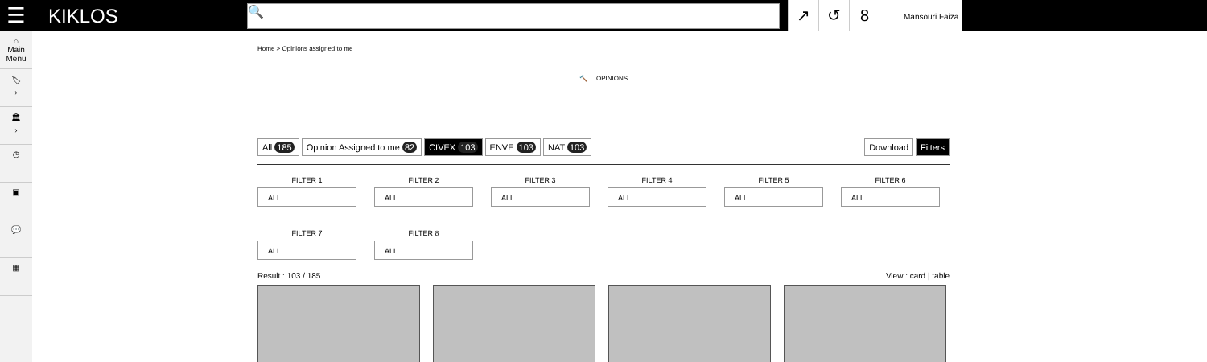☰ KIKLOS
🔍
↗ ↺ 8
Mansouri Faiza
⌂
Main Menu
🏷
›
🏛
›
◷
▣
💬
▦
Home > Opinions assigned to me
🔨 OPINIONS
All 185 Opinion Assigned to me 82 CIVEX 103 ENVE 103 NAT 103 Download Filters
FILTER 1
ALL
FILTER 2
ALL
FILTER 3
ALL
FILTER 4
ALL
FILTER 5
ALL
FILTER 6
ALL
FILTER 7
ALL
FILTER 8
ALL
Result : 103 / 185 View : card | table